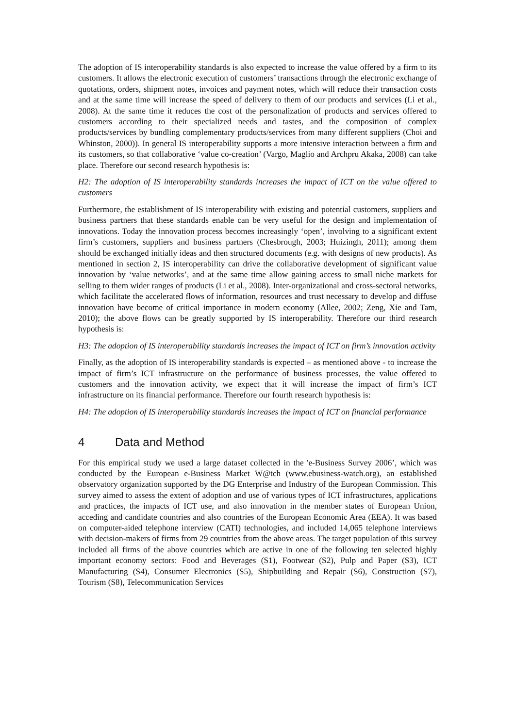The adoption of IS interoperability standards is also expected to increase the value offered by a firm to its customers. It allows the electronic execution of customers’ transactions through the electronic exchange of quotations, orders, shipment notes, invoices and payment notes, which will reduce their transaction costs and at the same time will increase the speed of delivery to them of our products and services (Li et al., 2008). At the same time it reduces the cost of the personalization of products and services offered to customers according to their specialized needs and tastes, and the composition of complex products/services by bundling complementary products/services from many different suppliers (Choi and Whinston, 2000)). In general IS interoperability supports a more intensive interaction between a firm and its customers, so that collaborative ‘value co-creation’ (Vargo, Maglio and Archpru Akaka, 2008) can take place. Therefore our second research hypothesis is:
H2: The adoption of IS interoperability standards increases the impact of ICT on the value offered to customers
Furthermore, the establishment of IS interoperability with existing and potential customers, suppliers and business partners that these standards enable can be very useful for the design and implementation of innovations. Today the innovation process becomes increasingly ‘open’, involving to a significant extent firm’s customers, suppliers and business partners (Chesbrough, 2003; Huizingh, 2011); among them should be exchanged initially ideas and then structured documents (e.g. with designs of new products). As mentioned in section 2, IS interoperability can drive the collaborative development of significant value innovation by ‘value networks’, and at the same time allow gaining access to small niche markets for selling to them wider ranges of products (Li et al., 2008). Inter-organizational and cross-sectoral networks, which facilitate the accelerated flows of information, resources and trust necessary to develop and diffuse innovation have become of critical importance in modern economy (Allee, 2002; Zeng, Xie and Tam, 2010); the above flows can be greatly supported by IS interoperability. Therefore our third research hypothesis is:
H3: The adoption of IS interoperability standards increases the impact of ICT on firm’s innovation activity
Finally, as the adoption of IS interoperability standards is expected – as mentioned above - to increase the impact of firm’s ICT infrastructure on the performance of business processes, the value offered to customers and the innovation activity, we expect that it will increase the impact of firm’s ICT infrastructure on its financial performance. Therefore our fourth research hypothesis is:
H4: The adoption of IS interoperability standards increases the impact of ICT on financial performance
4 Data and Method
For this empirical study we used a large dataset collected in the 'e-Business Survey 2006’, which was conducted by the European e-Business Market W@tch (www.ebusiness-watch.org), an established observatory organization supported by the DG Enterprise and Industry of the European Commission. This survey aimed to assess the extent of adoption and use of various types of ICT infrastructures, applications and practices, the impacts of ICT use, and also innovation in the member states of European Union, acceding and candidate countries and also countries of the European Economic Area (EEA). It was based on computer-aided telephone interview (CATI) technologies, and included 14,065 telephone interviews with decision-makers of firms from 29 countries from the above areas. The target population of this survey included all firms of the above countries which are active in one of the following ten selected highly important economy sectors: Food and Beverages (S1), Footwear (S2), Pulp and Paper (S3), ICT Manufacturing (S4), Consumer Electronics (S5), Shipbuilding and Repair (S6), Construction (S7), Tourism (S8), Telecommunication Services